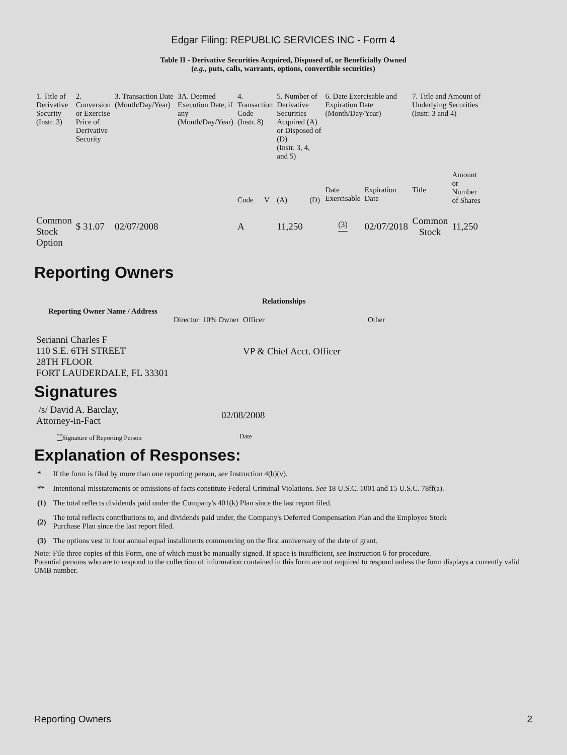Edgar Filing: REPUBLIC SERVICES INC - Form 4
Table II - Derivative Securities Acquired, Disposed of, or Beneficially Owned
(e.g., puts, calls, warrants, options, convertible securities)
| 1. Title of Derivative Security (Instr. 3) | 2. Conversion or Exercise Price of Derivative Security | 3. Transaction Date (Month/Day/Year) | 3A. Deemed Execution Date, if any (Month/Day/Year) | 4. Transaction Code (Instr. 8) | | 5. Number of Derivative Securities Acquired (A) or Disposed of (D) (Instr. 3, 4, and 5) | | 6. Date Exercisable and Expiration Date (Month/Day/Year) | | 7. Title and Amount of Underlying Securities (Instr. 3 and 4) | |
| --- | --- | --- | --- | --- | --- | --- | --- | --- | --- | --- | --- |
| | | | | Code | V | (A) | (D) | Date Exercisable | Expiration Date | Title | Amount or Number of Shares |
| Common Stock Option | $ 31.07 | 02/07/2008 | | A | | 11,250 | | <sup>(3)</sup> | 02/07/2018 | Common Stock | 11,250 |
Reporting Owners
| Reporting Owner Name / Address | Relationships | | | |
| --- | --- | --- | --- | --- |
| | Director | 10% Owner | Officer | Other |
| Serianni Charles F 110 S.E. 6TH STREET 28TH FLOOR FORT LAUDERDALE, FL 33301 | | | VP & Chief Acct. Officer | |
Signatures
| /s/ David A. Barclay, Attorney-in-Fact | 02/08/2008 |
| <sup>**</sup> Signature of Reporting Person | Date |
Explanation of Responses:
| * | If the form is filed by more than one reporting person, see Instruction 4(b)(v). |
| ** | Intentional misstatements or omissions of facts constitute Federal Criminal Violations. See 18 U.S.C. 1001 and 15 U.S.C. 78ff(a). |
| (1) | The total reflects dividends paid under the Company's 401(k) Plan since the last report filed. |
| (2) | The total reflects contributions to, and dividends paid under, the Company's Deferred Compensation Plan and the Employee Stock Purchase Plan since the last report filed. |
| (3) | The options vest in four annual equal installments commencing on the first anniversary of the date of grant. |
Note: File three copies of this Form, one of which must be manually signed. If space is insufficient, see Instruction 6 for procedure.
Potential persons who are to respond to the collection of information contained in this form are not required to respond unless the form displays a currently valid OMB number.
Reporting Owners 2